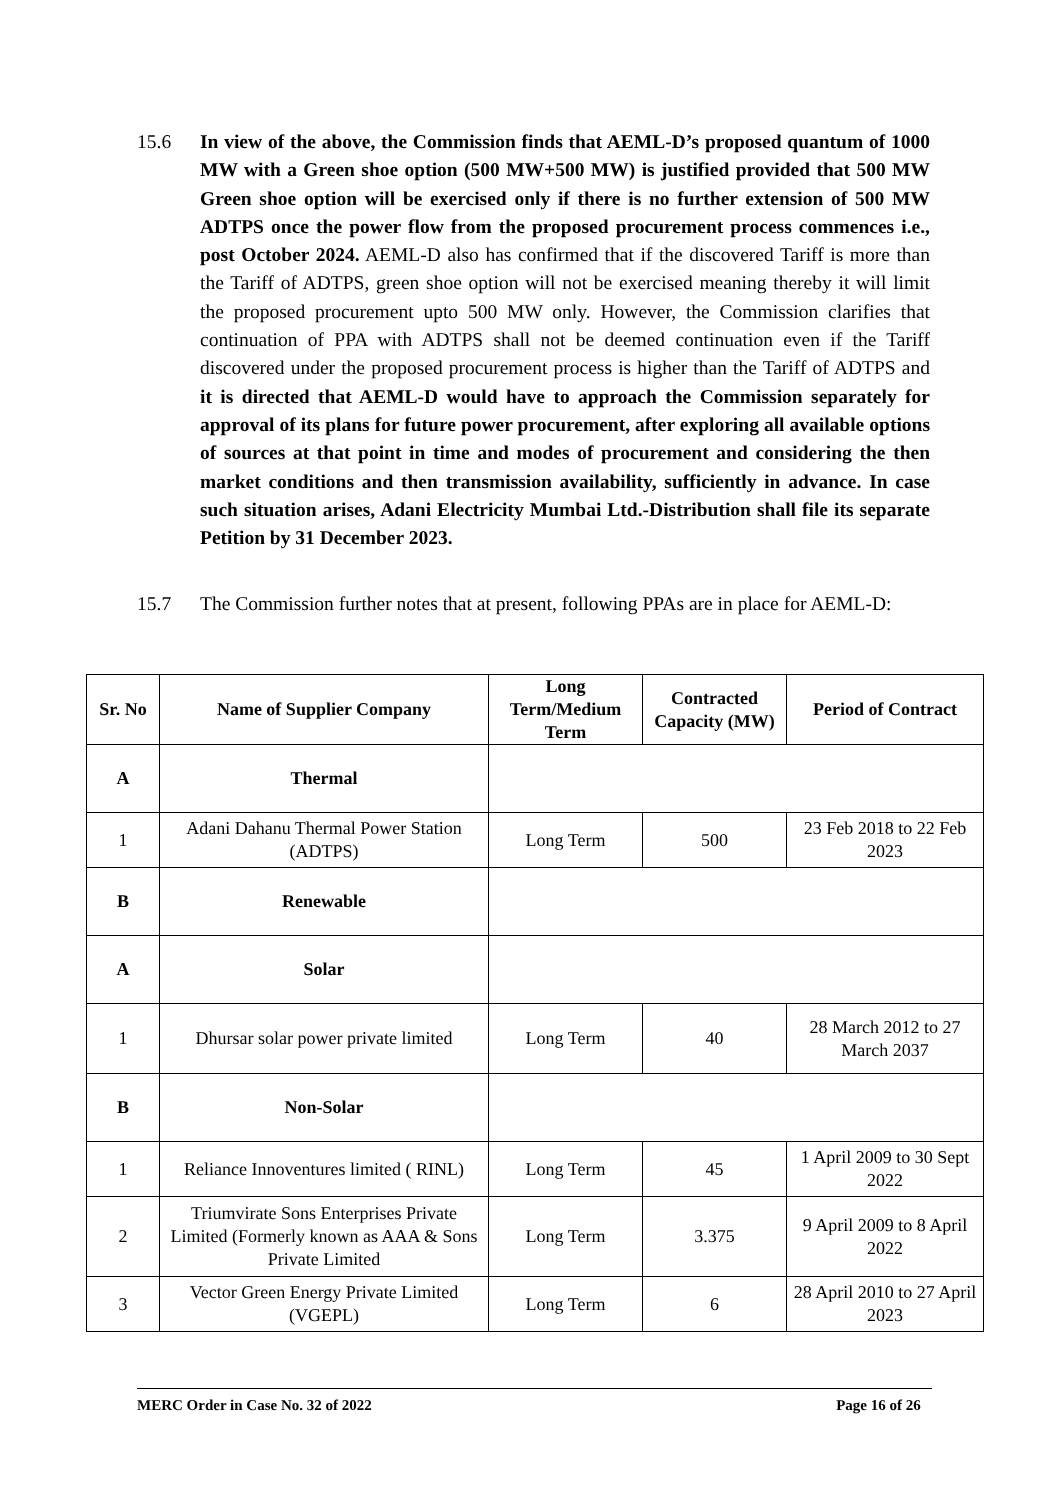15.6 In view of the above, the Commission finds that AEML-D’s proposed quantum of 1000 MW with a Green shoe option (500 MW+500 MW) is justified provided that 500 MW Green shoe option will be exercised only if there is no further extension of 500 MW ADTPS once the power flow from the proposed procurement process commences i.e., post October 2024. AEML-D also has confirmed that if the discovered Tariff is more than the Tariff of ADTPS, green shoe option will not be exercised meaning thereby it will limit the proposed procurement upto 500 MW only. However, the Commission clarifies that continuation of PPA with ADTPS shall not be deemed continuation even if the Tariff discovered under the proposed procurement process is higher than the Tariff of ADTPS and it is directed that AEML-D would have to approach the Commission separately for approval of its plans for future power procurement, after exploring all available options of sources at that point in time and modes of procurement and considering the then market conditions and then transmission availability, sufficiently in advance. In case such situation arises, Adani Electricity Mumbai Ltd.-Distribution shall file its separate Petition by 31 December 2023.
15.7 The Commission further notes that at present, following PPAs are in place for AEML-D:
| Sr. No | Name of Supplier Company | Long Term/Medium Term | Contracted Capacity (MW) | Period of Contract |
| --- | --- | --- | --- | --- |
| A | Thermal | | | |
| 1 | Adani Dahanu Thermal Power Station (ADTPS) | Long Term | 500 | 23 Feb 2018 to 22 Feb 2023 |
| B | Renewable | | | |
| A | Solar | | | |
| 1 | Dhursar solar power private limited | Long Term | 40 | 28 March 2012 to 27 March 2037 |
| B | Non-Solar | | | |
| 1 | Reliance Innoventures limited ( RINL) | Long Term | 45 | 1 April 2009 to 30 Sept 2022 |
| 2 | Triumvirate Sons Enterprises Private Limited (Formerly known as AAA & Sons Private Limited | Long Term | 3.375 | 9 April 2009 to 8 April 2022 |
| 3 | Vector Green Energy Private Limited (VGEPL) | Long Term | 6 | 28 April 2010 to 27 April 2023 |
MERC Order in Case No. 32 of 2022 Page 16 of 26